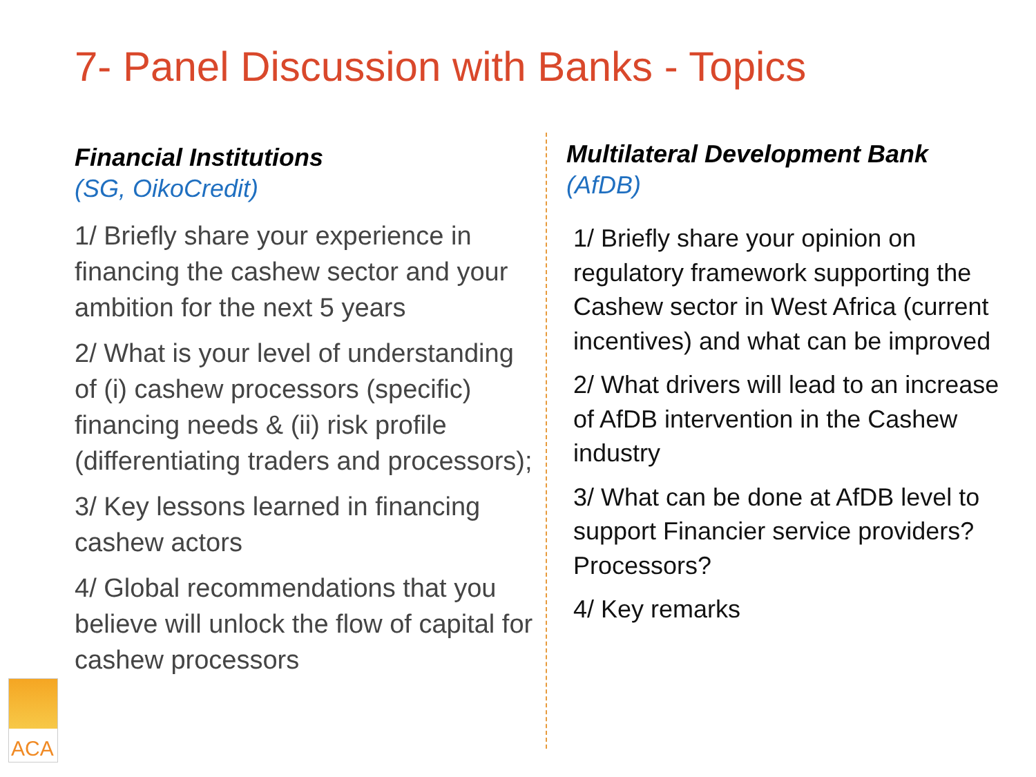7- Panel Discussion with Banks - Topics
Financial Institutions
(SG, OikoCredit)
1/ Briefly share your experience in financing the cashew sector and your ambition for the next 5 years
2/ What is your level of understanding of (i) cashew processors (specific) financing needs & (ii) risk profile (differentiating traders and processors);
3/ Key lessons learned in financing cashew actors
4/ Global recommendations that you believe will unlock the flow of capital for cashew processors
Multilateral Development Bank
(AfDB)
1/ Briefly share your opinion on regulatory framework supporting the Cashew sector in West Africa (current incentives) and what can be improved
2/ What drivers will lead to an increase of AfDB intervention in the Cashew industry
3/ What can be done at AfDB level to support Financier service providers? Processors?
4/ Key remarks
ACA